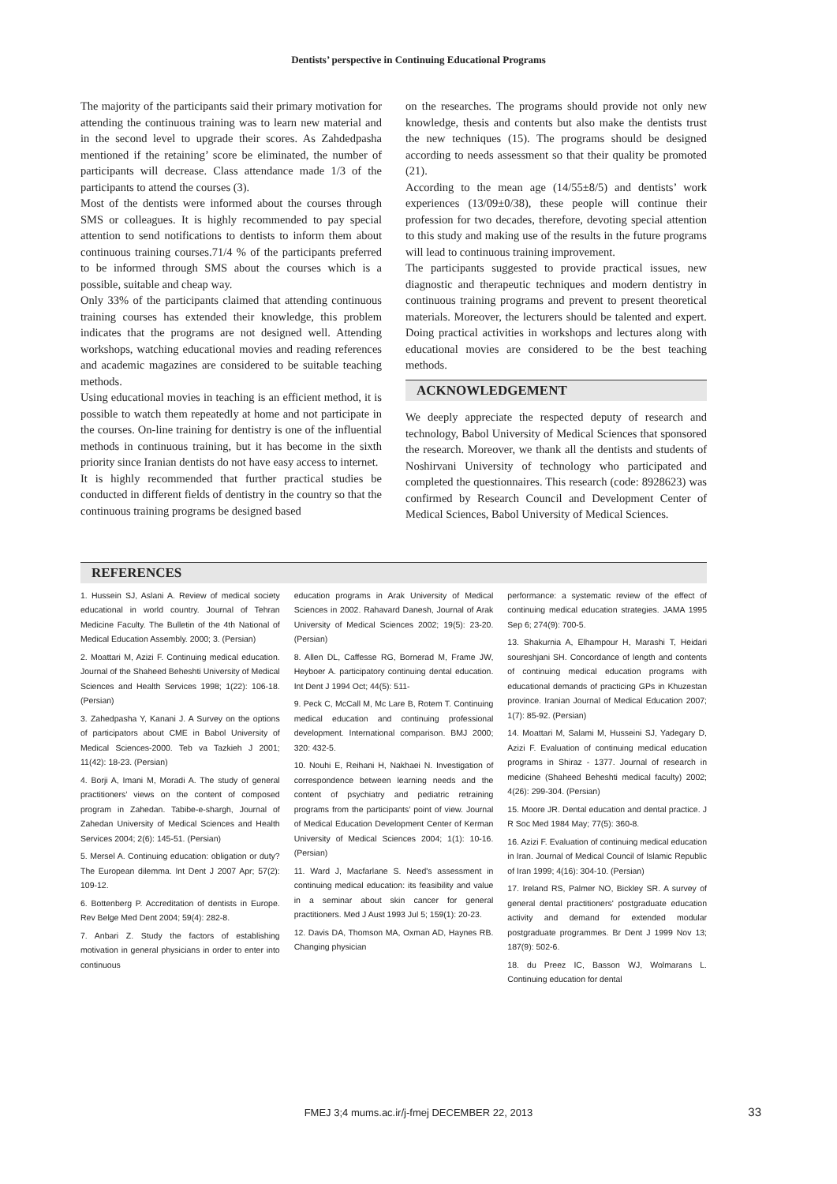Dentists’ perspective in Continuing Educational Programs
The majority of the participants said their primary motivation for attending the continuous training was to learn new material and in the second level to upgrade their scores. As Zahdedpasha mentioned if the retaining’ score be eliminated, the number of participants will decrease. Class attendance made 1/3 of the participants to attend the courses (3).
Most of the dentists were informed about the courses through SMS or colleagues. It is highly recommended to pay special attention to send notifications to dentists to inform them about continuous training courses.71/4 % of the participants preferred to be informed through SMS about the courses which is a possible, suitable and cheap way.
Only 33% of the participants claimed that attending continuous training courses has extended their knowledge, this problem indicates that the programs are not designed well. Attending workshops, watching educational movies and reading references and academic magazines are considered to be suitable teaching methods.
Using educational movies in teaching is an efficient method, it is possible to watch them repeatedly at home and not participate in the courses. On-line training for dentistry is one of the influential methods in continuous training, but it has become in the sixth priority since Iranian dentists do not have easy access to internet.
It is highly recommended that further practical studies be conducted in different fields of dentistry in the country so that the continuous training programs be designed based
on the researches. The programs should provide not only new knowledge, thesis and contents but also make the dentists trust the new techniques (15). The programs should be designed according to needs assessment so that their quality be promoted (21).
According to the mean age (14/55±8/5) and dentists’ work experiences (13/09±0/38), these people will continue their profession for two decades, therefore, devoting special attention to this study and making use of the results in the future programs will lead to continuous training improvement.
The participants suggested to provide practical issues, new diagnostic and therapeutic techniques and modern dentistry in continuous training programs and prevent to present theoretical materials. Moreover, the lecturers should be talented and expert. Doing practical activities in workshops and lectures along with educational movies are considered to be the best teaching methods.
ACKNOWLEDGEMENT
We deeply appreciate the respected deputy of research and technology, Babol University of Medical Sciences that sponsored the research. Moreover, we thank all the dentists and students of Noshirvani University of technology who participated and completed the questionnaires. This research (code: 8928623) was confirmed by Research Council and Development Center of Medical Sciences, Babol University of Medical Sciences.
REFERENCES
1. Hussein SJ, Aslani A. Review of medical society educational in world country. Journal of Tehran Medicine Faculty. The Bulletin of the 4th National of Medical Education Assembly. 2000; 3. (Persian)
2. Moattari M, Azizi F. Continuing medical education. Journal of the Shaheed Beheshti University of Medical Sciences and Health Services 1998; 1(22): 106-18. (Persian)
3. Zahedpasha Y, Kanani J. A Survey on the options of participators about CME in Babol University of Medical Sciences-2000. Teb va Tazkieh J 2001; 11(42): 18-23. (Persian)
4. Borji A, Imani M, Moradi A. The study of general practitioners’ views on the content of composed program in Zahedan. Tabibe-e-shargh, Journal of Zahedan University of Medical Sciences and Health Services 2004; 2(6): 145-51. (Persian)
5. Mersel A. Continuing education: obligation or duty? The European dilemma. Int Dent J 2007 Apr; 57(2): 109-12.
6. Bottenberg P. Accreditation of dentists in Europe. Rev Belge Med Dent 2004; 59(4): 282-8.
7. Anbari Z. Study the factors of establishing motivation in general physicians in order to enter into continuous
education programs in Arak University of Medical Sciences in 2002. Rahavard Danesh, Journal of Arak University of Medical Sciences 2002; 19(5): 23-20. (Persian)
8. Allen DL, Caffesse RG, Bornerad M, Frame JW, Heyboer A. participatory continuing dental education. Int Dent J 1994 Oct; 44(5): 511-
9. Peck C, McCall M, Mc Lare B, Rotem T. Continuing medical education and continuing professional development. International comparison. BMJ 2000; 320: 432-5.
10. Nouhi E, Reihani H, Nakhaei N. Investigation of correspondence between learning needs and the content of psychiatry and pediatric retraining programs from the participants’ point of view. Journal of Medical Education Development Center of Kerman University of Medical Sciences 2004; 1(1): 10-16. (Persian)
11. Ward J, Macfarlane S. Need's assessment in continuing medical education: its feasibility and value in a seminar about skin cancer for general practitioners. Med J Aust 1993 Jul 5; 159(1): 20-23.
12. Davis DA, Thomson MA, Oxman AD, Haynes RB. Changing physician
performance: a systematic review of the effect of continuing medical education strategies. JAMA 1995 Sep 6; 274(9): 700-5.
13. Shakurnia A, Elhampour H, Marashi T, Heidari soureshjani SH. Concordance of length and contents of continuing medical education programs with educational demands of practicing GPs in Khuzestan province. Iranian Journal of Medical Education 2007; 1(7): 85-92. (Persian)
14. Moattari M, Salami M, Husseini SJ, Yadegary D, Azizi F. Evaluation of continuing medical education programs in Shiraz - 1377. Journal of research in medicine (Shaheed Beheshti medical faculty) 2002; 4(26): 299-304. (Persian)
15. Moore JR. Dental education and dental practice. J R Soc Med 1984 May; 77(5): 360-8.
16. Azizi F. Evaluation of continuing medical education in Iran. Journal of Medical Council of Islamic Republic of Iran 1999; 4(16): 304-10. (Persian)
17. Ireland RS, Palmer NO, Bickley SR. A survey of general dental practitioners' postgraduate education activity and demand for extended modular postgraduate programmes. Br Dent J 1999 Nov 13; 187(9): 502-6.
18. du Preez IC, Basson WJ, Wolmarans L. Continuing education for dental
FMEJ 3;4 mums.ac.ir/j-fmej DECEMBER 22, 2013 33